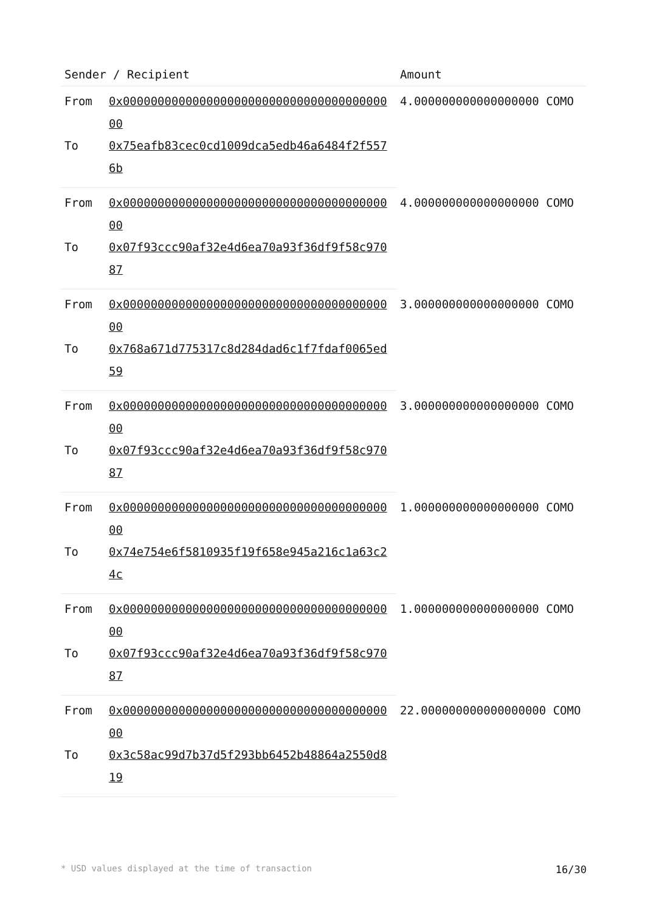| Sender / Recipient | | Amount |
| --- | --- | --- |
| From | 0x0000000000000000000000000000000000000000 | 4.000000000000000000 COMO |
| To | 0x75eafb83cec0cd1009dca5edb46a6484f2f5576b | |
| From | 0x0000000000000000000000000000000000000000 | 4.000000000000000000 COMO |
| To | 0x07f93ccc90af32e4d6ea70a93f36df9f58c97087 | |
| From | 0x0000000000000000000000000000000000000000 | 3.000000000000000000 COMO |
| To | 0x768a671d775317c8d284dad6c1f7fdaf0065ed59 | |
| From | 0x0000000000000000000000000000000000000000 | 3.000000000000000000 COMO |
| To | 0x07f93ccc90af32e4d6ea70a93f36df9f58c97087 | |
| From | 0x0000000000000000000000000000000000000000 | 1.000000000000000000 COMO |
| To | 0x74e754e6f5810935f19f658e945a216c1a63c24c | |
| From | 0x0000000000000000000000000000000000000000 | 1.000000000000000000 COMO |
| To | 0x07f93ccc90af32e4d6ea70a93f36df9f58c97087 | |
| From | 0x0000000000000000000000000000000000000000 | 22.000000000000000000 COMO |
| To | 0x3c58ac99d7b37d5f293bb6452b48864a2550d819 | |
* USD values displayed at the time of transaction 16/30